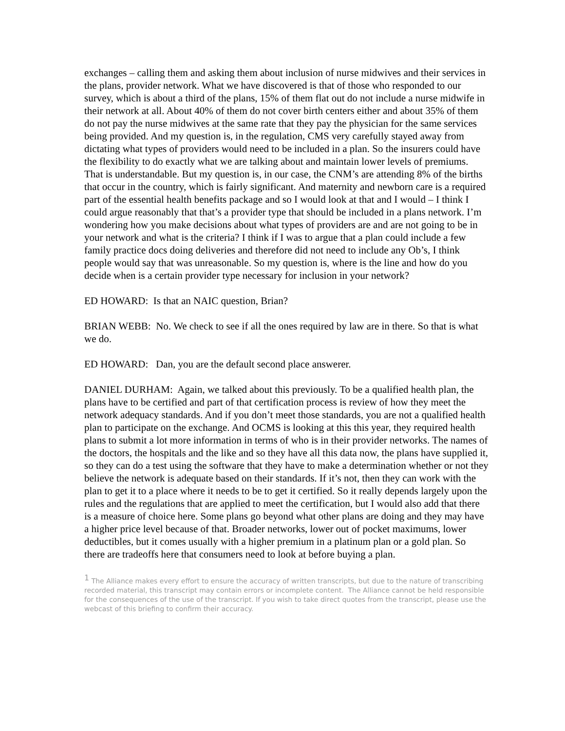exchanges – calling them and asking them about inclusion of nurse midwives and their services in the plans, provider network. What we have discovered is that of those who responded to our survey, which is about a third of the plans, 15% of them flat out do not include a nurse midwife in their network at all. About 40% of them do not cover birth centers either and about 35% of them do not pay the nurse midwives at the same rate that they pay the physician for the same services being provided. And my question is, in the regulation, CMS very carefully stayed away from dictating what types of providers would need to be included in a plan. So the insurers could have the flexibility to do exactly what we are talking about and maintain lower levels of premiums. That is understandable. But my question is, in our case, the CNM’s are attending 8% of the births that occur in the country, which is fairly significant. And maternity and newborn care is a required part of the essential health benefits package and so I would look at that and I would – I think I could argue reasonably that that’s a provider type that should be included in a plans network. I’m wondering how you make decisions about what types of providers are and are not going to be in your network and what is the criteria? I think if I was to argue that a plan could include a few family practice docs doing deliveries and therefore did not need to include any Ob’s, I think people would say that was unreasonable. So my question is, where is the line and how do you decide when is a certain provider type necessary for inclusion in your network?
ED HOWARD: Is that an NAIC question, Brian?
BRIAN WEBB: No. We check to see if all the ones required by law are in there. So that is what we do.
ED HOWARD: Dan, you are the default second place answerer.
DANIEL DURHAM: Again, we talked about this previously. To be a qualified health plan, the plans have to be certified and part of that certification process is review of how they meet the network adequacy standards. And if you don’t meet those standards, you are not a qualified health plan to participate on the exchange. And OCMS is looking at this this year, they required health plans to submit a lot more information in terms of who is in their provider networks. The names of the doctors, the hospitals and the like and so they have all this data now, the plans have supplied it, so they can do a test using the software that they have to make a determination whether or not they believe the network is adequate based on their standards. If it’s not, then they can work with the plan to get it to a place where it needs to be to get it certified. So it really depends largely upon the rules and the regulations that are applied to meet the certification, but I would also add that there is a measure of choice here. Some plans go beyond what other plans are doing and they may have a higher price level because of that. Broader networks, lower out of pocket maximums, lower deductibles, but it comes usually with a higher premium in a platinum plan or a gold plan. So there are tradeoffs here that consumers need to look at before buying a plan.
<sup>1</sup> The Alliance makes every effort to ensure the accuracy of written transcripts, but due to the nature of transcribing recorded material, this transcript may contain errors or incomplete content. The Alliance cannot be held responsible for the consequences of the use of the transcript. If you wish to take direct quotes from the transcript, please use the webcast of this briefing to confirm their accuracy.